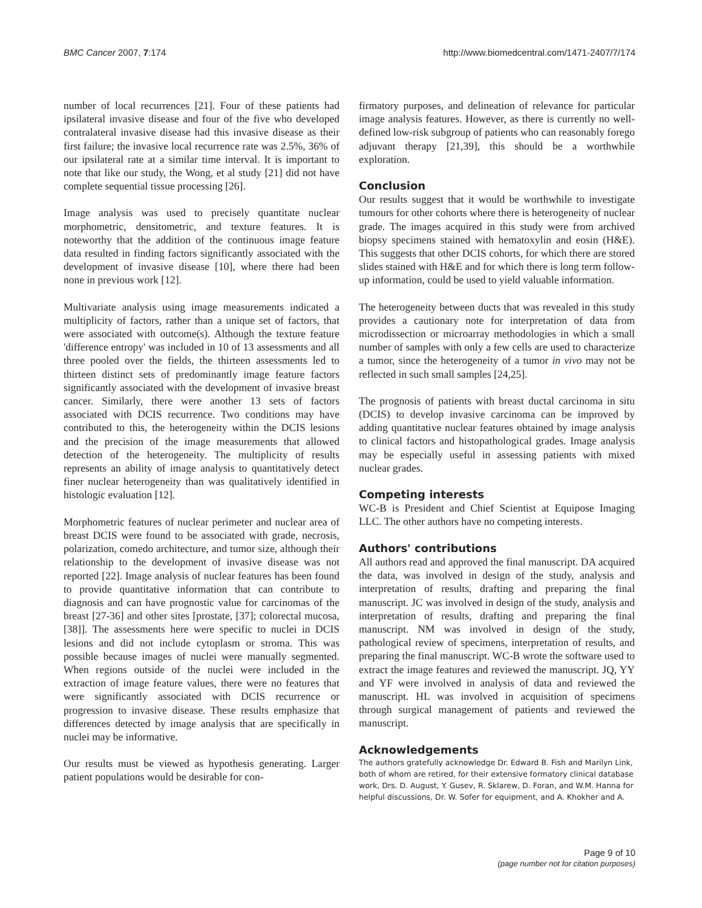BMC Cancer 2007, 7:174 http://www.biomedcentral.com/1471-2407/7/174
number of local recurrences [21]. Four of these patients had ipsilateral invasive disease and four of the five who developed contralateral invasive disease had this invasive disease as their first failure; the invasive local recurrence rate was 2.5%, 36% of our ipsilateral rate at a similar time interval. It is important to note that like our study, the Wong, et al study [21] did not have complete sequential tissue processing [26].
Image analysis was used to precisely quantitate nuclear morphometric, densitometric, and texture features. It is noteworthy that the addition of the continuous image feature data resulted in finding factors significantly associated with the development of invasive disease [10], where there had been none in previous work [12].
Multivariate analysis using image measurements indicated a multiplicity of factors, rather than a unique set of factors, that were associated with outcome(s). Although the texture feature 'difference entropy' was included in 10 of 13 assessments and all three pooled over the fields, the thirteen assessments led to thirteen distinct sets of predominantly image feature factors significantly associated with the development of invasive breast cancer. Similarly, there were another 13 sets of factors associated with DCIS recurrence. Two conditions may have contributed to this, the heterogeneity within the DCIS lesions and the precision of the image measurements that allowed detection of the heterogeneity. The multiplicity of results represents an ability of image analysis to quantitatively detect finer nuclear heterogeneity than was qualitatively identified in histologic evaluation [12].
Morphometric features of nuclear perimeter and nuclear area of breast DCIS were found to be associated with grade, necrosis, polarization, comedo architecture, and tumor size, although their relationship to the development of invasive disease was not reported [22]. Image analysis of nuclear features has been found to provide quantitative information that can contribute to diagnosis and can have prognostic value for carcinomas of the breast [27-36] and other sites [prostate, [37]; colorectal mucosa, [38]]. The assessments here were specific to nuclei in DCIS lesions and did not include cytoplasm or stroma. This was possible because images of nuclei were manually segmented. When regions outside of the nuclei were included in the extraction of image feature values, there were no features that were significantly associated with DCIS recurrence or progression to invasive disease. These results emphasize that differences detected by image analysis that are specifically in nuclei may be informative.
Our results must be viewed as hypothesis generating. Larger patient populations would be desirable for con-
firmatory purposes, and delineation of relevance for particular image analysis features. However, as there is currently no well-defined low-risk subgroup of patients who can reasonably forego adjuvant therapy [21,39], this should be a worthwhile exploration.
Conclusion
Our results suggest that it would be worthwhile to investigate tumours for other cohorts where there is heterogeneity of nuclear grade. The images acquired in this study were from archived biopsy specimens stained with hematoxylin and eosin (H&E). This suggests that other DCIS cohorts, for which there are stored slides stained with H&E and for which there is long term follow-up information, could be used to yield valuable information.
The heterogeneity between ducts that was revealed in this study provides a cautionary note for interpretation of data from microdissection or microarray methodologies in which a small number of samples with only a few cells are used to characterize a tumor, since the heterogeneity of a tumor in vivo may not be reflected in such small samples [24,25].
The prognosis of patients with breast ductal carcinoma in situ (DCIS) to develop invasive carcinoma can be improved by adding quantitative nuclear features obtained by image analysis to clinical factors and histopathological grades. Image analysis may be especially useful in assessing patients with mixed nuclear grades.
Competing interests
WC-B is President and Chief Scientist at Equipose Imaging LLC. The other authors have no competing interests.
Authors' contributions
All authors read and approved the final manuscript. DA acquired the data, was involved in design of the study, analysis and interpretation of results, drafting and preparing the final manuscript. JC was involved in design of the study, analysis and interpretation of results, drafting and preparing the final manuscript. NM was involved in design of the study, pathological review of specimens, interpretation of results, and preparing the final manuscript. WC-B wrote the software used to extract the image features and reviewed the manuscript. JQ, YY and YF were involved in analysis of data and reviewed the manuscript. HL was involved in acquisition of specimens through surgical management of patients and reviewed the manuscript.
Acknowledgements
The authors gratefully acknowledge Dr. Edward B. Fish and Marilyn Link, both of whom are retired, for their extensive formatory clinical database work, Drs. D. August, Y. Gusev, R. Sklarew, D. Foran, and W.M. Hanna for helpful discussions, Dr. W. Sofer for equipment, and A. Khokher and A.
Page 9 of 10
(page number not for citation purposes)